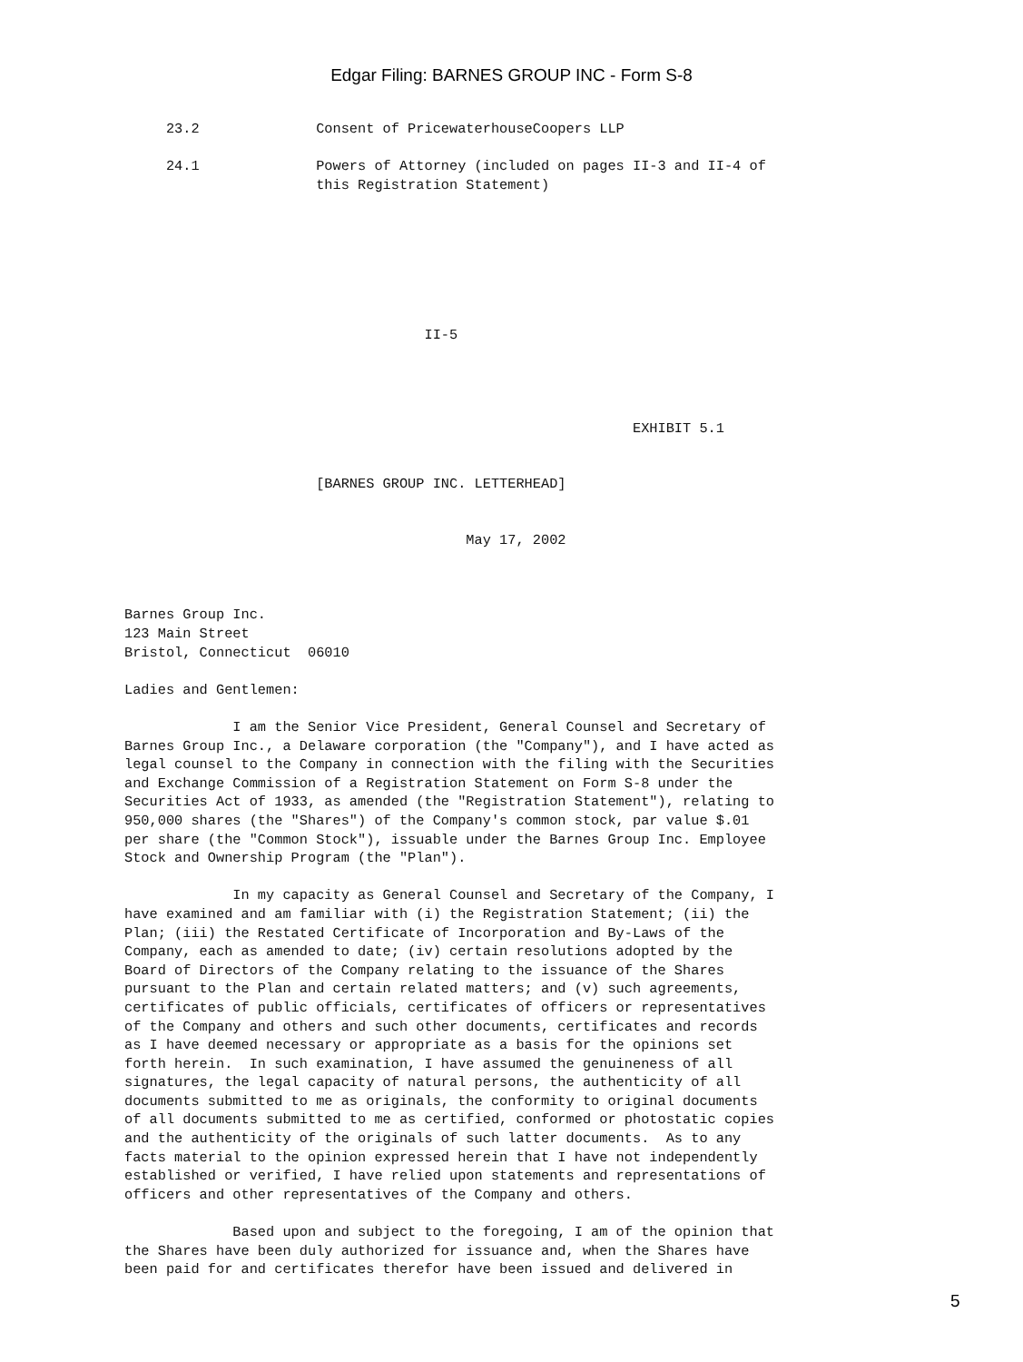Edgar Filing: BARNES GROUP INC - Form S-8
     23.2              Consent of PricewaterhouseCoopers LLP

     24.1              Powers of Attorney (included on pages II-3 and II-4 of
                       this Registration Statement)







                                    II-5




                                                             EXHIBIT 5.1


                       [BARNES GROUP INC. LETTERHEAD]


                                         May 17, 2002



Barnes Group Inc.
123 Main Street
Bristol, Connecticut  06010

Ladies and Gentlemen:

             I am the Senior Vice President, General Counsel and Secretary of
Barnes Group Inc., a Delaware corporation (the "Company"), and I have acted as
legal counsel to the Company in connection with the filing with the Securities
and Exchange Commission of a Registration Statement on Form S-8 under the
Securities Act of 1933, as amended (the "Registration Statement"), relating to
950,000 shares (the "Shares") of the Company's common stock, par value $.01
per share (the "Common Stock"), issuable under the Barnes Group Inc. Employee
Stock and Ownership Program (the "Plan").

             In my capacity as General Counsel and Secretary of the Company, I
have examined and am familiar with (i) the Registration Statement; (ii) the
Plan; (iii) the Restated Certificate of Incorporation and By-Laws of the
Company, each as amended to date; (iv) certain resolutions adopted by the
Board of Directors of the Company relating to the issuance of the Shares
pursuant to the Plan and certain related matters; and (v) such agreements,
certificates of public officials, certificates of officers or representatives
of the Company and others and such other documents, certificates and records
as I have deemed necessary or appropriate as a basis for the opinions set
forth herein.  In such examination, I have assumed the genuineness of all
signatures, the legal capacity of natural persons, the authenticity of all
documents submitted to me as originals, the conformity to original documents
of all documents submitted to me as certified, conformed or photostatic copies
and the authenticity of the originals of such latter documents.  As to any
facts material to the opinion expressed herein that I have not independently
established or verified, I have relied upon statements and representations of
officers and other representatives of the Company and others.

             Based upon and subject to the foregoing, I am of the opinion that
the Shares have been duly authorized for issuance and, when the Shares have
been paid for and certificates therefor have been issued and delivered in
5